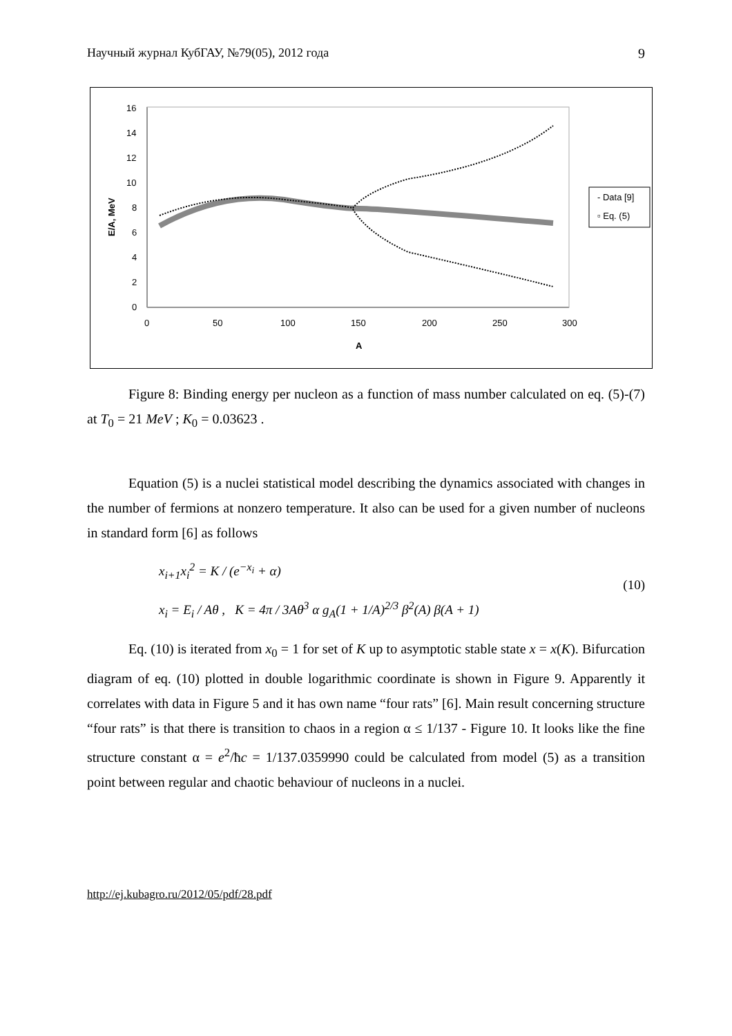Научный журнал КубГАУ, №79(05), 2012 года 9
0
2
4
6
8
10
12
14
16
0
50
100
150
200
250
300
A
E/A, MeV
- Data [9]
▫ Eq. (5)
Figure 8: Binding energy per nucleon as a function of mass number calculated on eq. (5)-(7) at T<sub>0</sub> = 21 MeV ; K<sub>0</sub> = 0.03623 .
Equation (5) is a nuclei statistical model describing the dynamics associated with changes in the number of fermions at nonzero temperature. It also can be used for a given number of nucleons in standard form [6] as follows
x<sub>i+1</sub>x<sub>i</sub><sup>2</sup> = K / (e<sup>−x<sub>i</sub></sup> + α)
x<sub>i</sub> = E<sub>i</sub> / Aθ , K = 4π / 3Aθ<sup>3</sup> α g<sub>A</sub>(1 + 1/A)<sup>2/3</sup> β<sup>2</sup>(A) β(A + 1)
(10)
Eq. (10) is iterated from x<sub>0</sub> = 1 for set of K up to asymptotic stable state x = x(K). Bifurcation diagram of eq. (10) plotted in double logarithmic coordinate is shown in Figure 9. Apparently it correlates with data in Figure 5 and it has own name “four rats” [6]. Main result concerning structure “four rats” is that there is transition to chaos in a region α ≤ 1/137 - Figure 10. It looks like the fine structure constant α = e<sup>2</sup>/ħc = 1/137.0359990 could be calculated from model (5) as a transition point between regular and chaotic behaviour of nucleons in a nuclei.
http://ej.kubagro.ru/2012/05/pdf/28.pdf